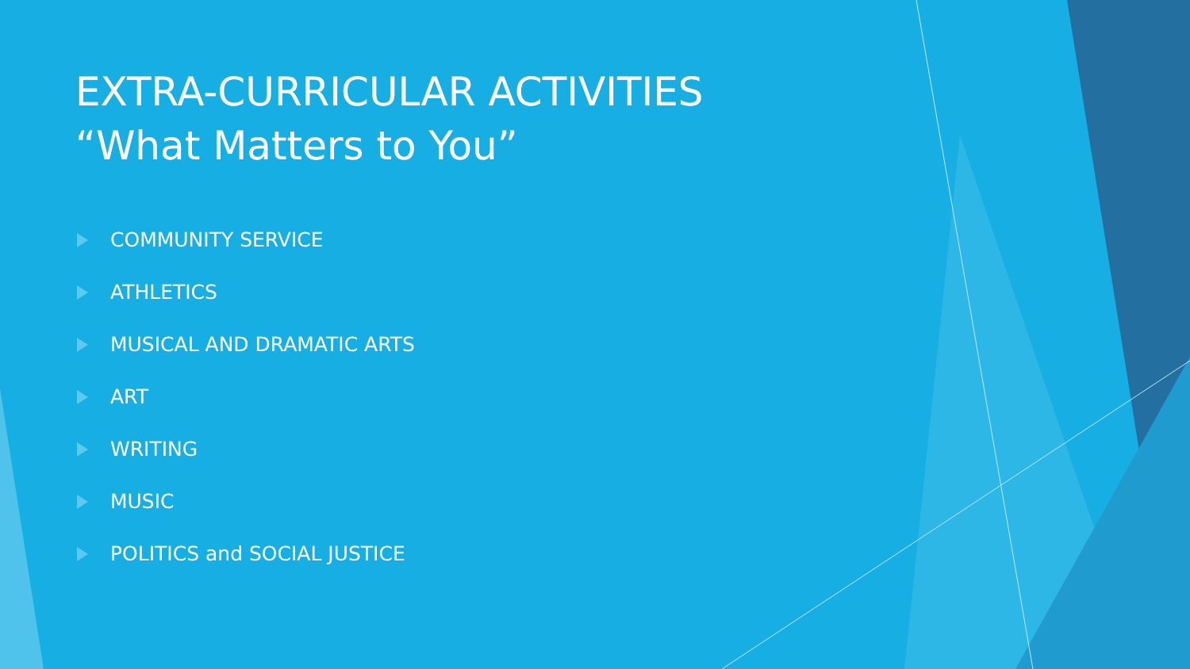EXTRA-CURRICULAR ACTIVITIES
“What Matters to You”
COMMUNITY SERVICE
ATHLETICS
MUSICAL AND DRAMATIC ARTS
ART
WRITING
MUSIC
POLITICS and SOCIAL JUSTICE